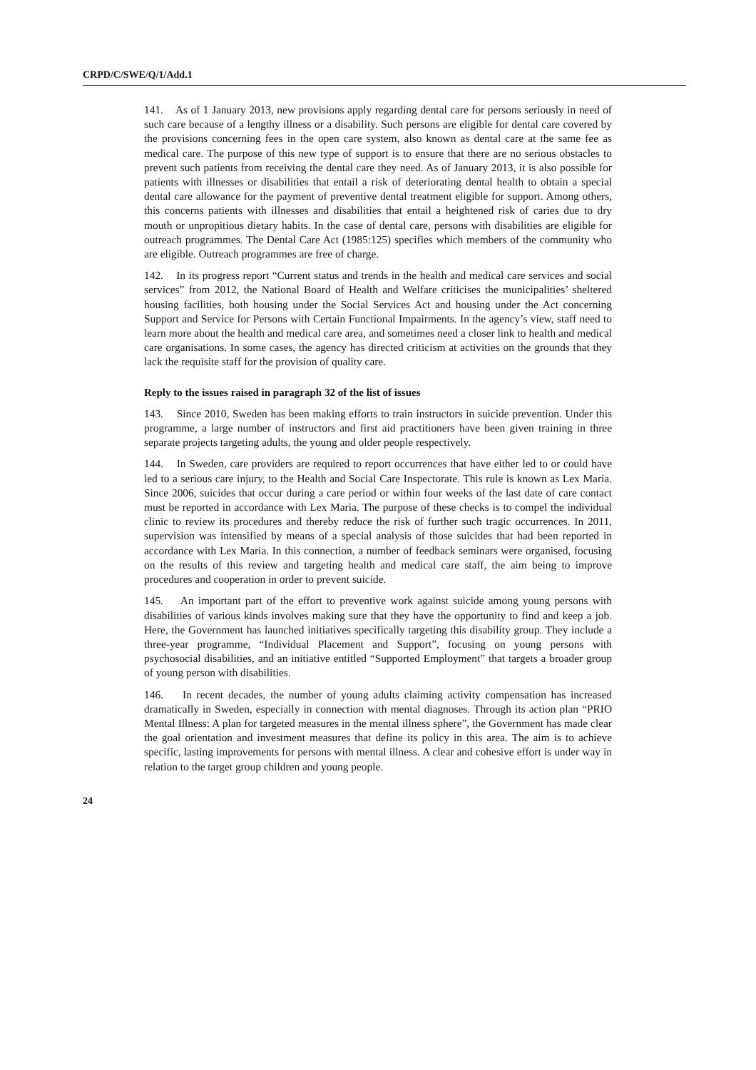CRPD/C/SWE/Q/1/Add.1
141. As of 1 January 2013, new provisions apply regarding dental care for persons seriously in need of such care because of a lengthy illness or a disability. Such persons are eligible for dental care covered by the provisions concerning fees in the open care system, also known as dental care at the same fee as medical care. The purpose of this new type of support is to ensure that there are no serious obstacles to prevent such patients from receiving the dental care they need. As of January 2013, it is also possible for patients with illnesses or disabilities that entail a risk of deteriorating dental health to obtain a special dental care allowance for the payment of preventive dental treatment eligible for support. Among others, this concerns patients with illnesses and disabilities that entail a heightened risk of caries due to dry mouth or unpropitious dietary habits. In the case of dental care, persons with disabilities are eligible for outreach programmes. The Dental Care Act (1985:125) specifies which members of the community who are eligible. Outreach programmes are free of charge.
142. In its progress report “Current status and trends in the health and medical care services and social services” from 2012, the National Board of Health and Welfare criticises the municipalities’ sheltered housing facilities, both housing under the Social Services Act and housing under the Act concerning Support and Service for Persons with Certain Functional Impairments. In the agency’s view, staff need to learn more about the health and medical care area, and sometimes need a closer link to health and medical care organisations. In some cases, the agency has directed criticism at activities on the grounds that they lack the requisite staff for the provision of quality care.
Reply to the issues raised in paragraph 32 of the list of issues
143. Since 2010, Sweden has been making efforts to train instructors in suicide prevention. Under this programme, a large number of instructors and first aid practitioners have been given training in three separate projects targeting adults, the young and older people respectively.
144. In Sweden, care providers are required to report occurrences that have either led to or could have led to a serious care injury, to the Health and Social Care Inspectorate. This rule is known as Lex Maria. Since 2006, suicides that occur during a care period or within four weeks of the last date of care contact must be reported in accordance with Lex Maria. The purpose of these checks is to compel the individual clinic to review its procedures and thereby reduce the risk of further such tragic occurrences. In 2011, supervision was intensified by means of a special analysis of those suicides that had been reported in accordance with Lex Maria. In this connection, a number of feedback seminars were organised, focusing on the results of this review and targeting health and medical care staff, the aim being to improve procedures and cooperation in order to prevent suicide.
145. An important part of the effort to preventive work against suicide among young persons with disabilities of various kinds involves making sure that they have the opportunity to find and keep a job. Here, the Government has launched initiatives specifically targeting this disability group. They include a three-year programme, “Individual Placement and Support”, focusing on young persons with psychosocial disabilities, and an initiative entitled “Supported Employment” that targets a broader group of young person with disabilities.
146. In recent decades, the number of young adults claiming activity compensation has increased dramatically in Sweden, especially in connection with mental diagnoses. Through its action plan “PRIO Mental Illness: A plan for targeted measures in the mental illness sphere”, the Government has made clear the goal orientation and investment measures that define its policy in this area. The aim is to achieve specific, lasting improvements for persons with mental illness. A clear and cohesive effort is under way in relation to the target group children and young people.
24